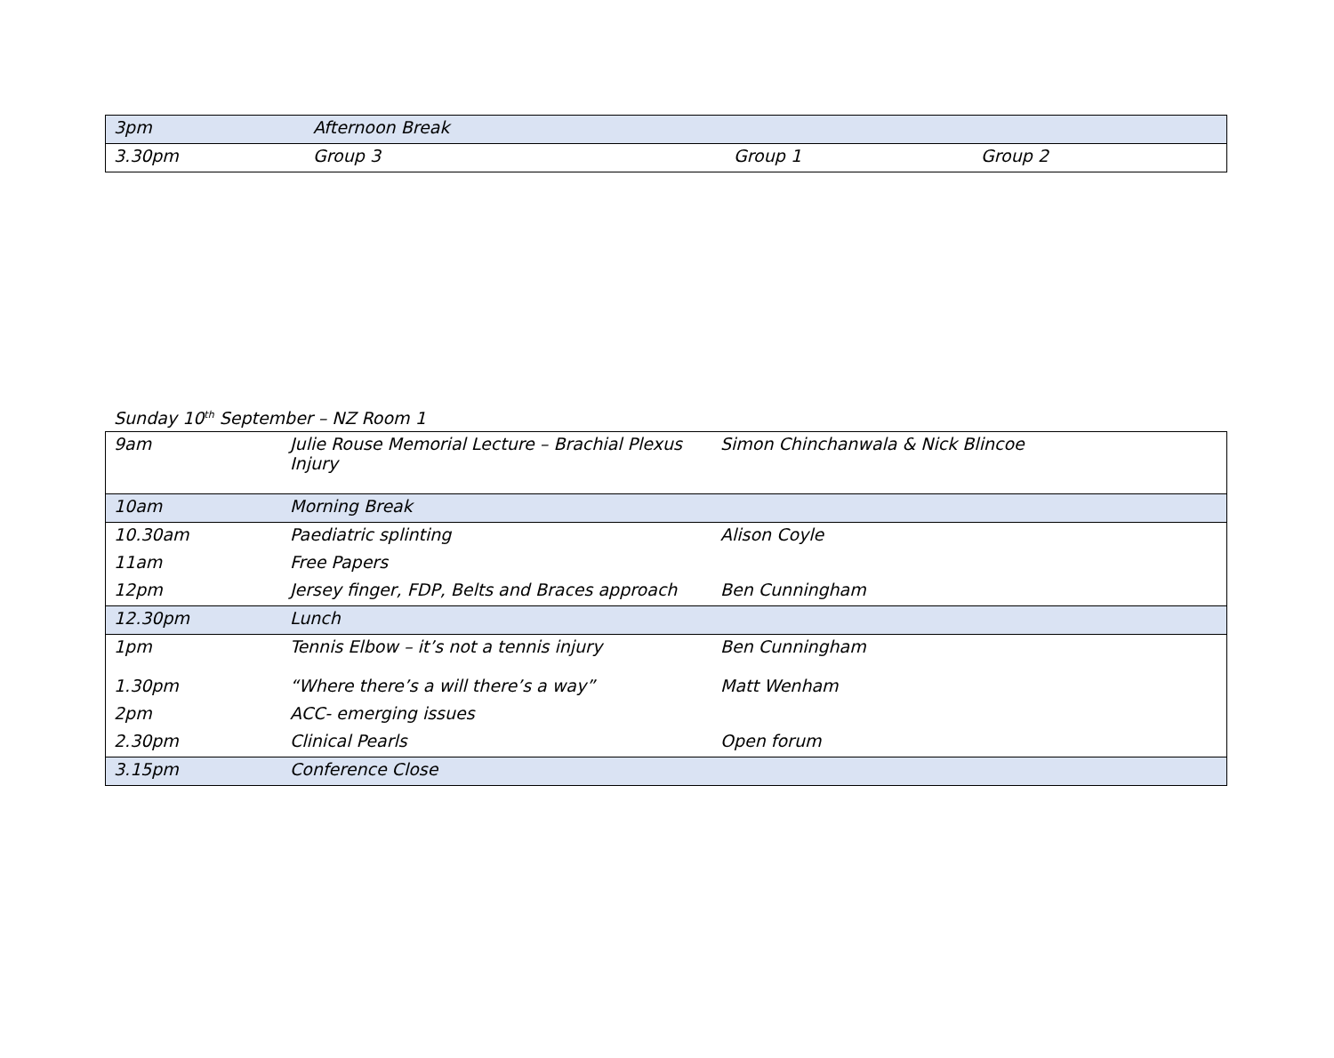| 3pm | Afternoon Break | | |
| 3.30pm | Group 3 | Group 1 | Group 2 |
Sunday 10<sup>th</sup> September – NZ Room 1
| 9am | Julie Rouse Memorial Lecture – Brachial Plexus Injury | Simon Chinchanwala & Nick Blincoe |
| 10am | Morning Break | |
| 10.30am | Paediatric splinting | Alison Coyle |
| 11am | Free Papers | |
| 12pm | Jersey finger, FDP, Belts and Braces approach | Ben Cunningham |
| 12.30pm | Lunch | |
| 1pm | Tennis Elbow – it’s not a tennis injury | Ben Cunningham |
| 1.30pm | “Where there’s a will there’s a way” | Matt Wenham |
| 2pm | ACC- emerging issues | |
| 2.30pm | Clinical Pearls | Open forum |
| 3.15pm | Conference Close | |